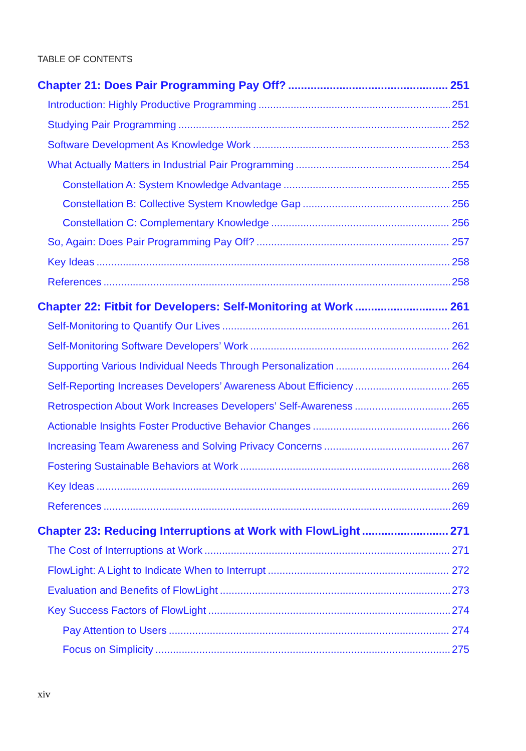TABLE OF CONTENTS
Chapter 21: Does Pair Programming Pay Off? 251
Introduction: Highly Productive Programming 251
Studying Pair Programming 252
Software Development As Knowledge Work 253
What Actually Matters in Industrial Pair Programming 254
Constellation A: System Knowledge Advantage 255
Constellation B: Collective System Knowledge Gap 256
Constellation C: Complementary Knowledge 256
So, Again: Does Pair Programming Pay Off? 257
Key Ideas 258
References 258
Chapter 22: Fitbit for Developers: Self-Monitoring at Work 261
Self-Monitoring to Quantify Our Lives 261
Self-Monitoring Software Developers’ Work 262
Supporting Various Individual Needs Through Personalization 264
Self-Reporting Increases Developers’ Awareness About Efficiency 265
Retrospection About Work Increases Developers’ Self-Awareness 265
Actionable Insights Foster Productive Behavior Changes 266
Increasing Team Awareness and Solving Privacy Concerns 267
Fostering Sustainable Behaviors at Work 268
Key Ideas 269
References 269
Chapter 23: Reducing Interruptions at Work with FlowLight 271
The Cost of Interruptions at Work 271
FlowLight: A Light to Indicate When to Interrupt 272
Evaluation and Benefits of FlowLight 273
Key Success Factors of FlowLight 274
Pay Attention to Users 274
Focus on Simplicity 275
xiv